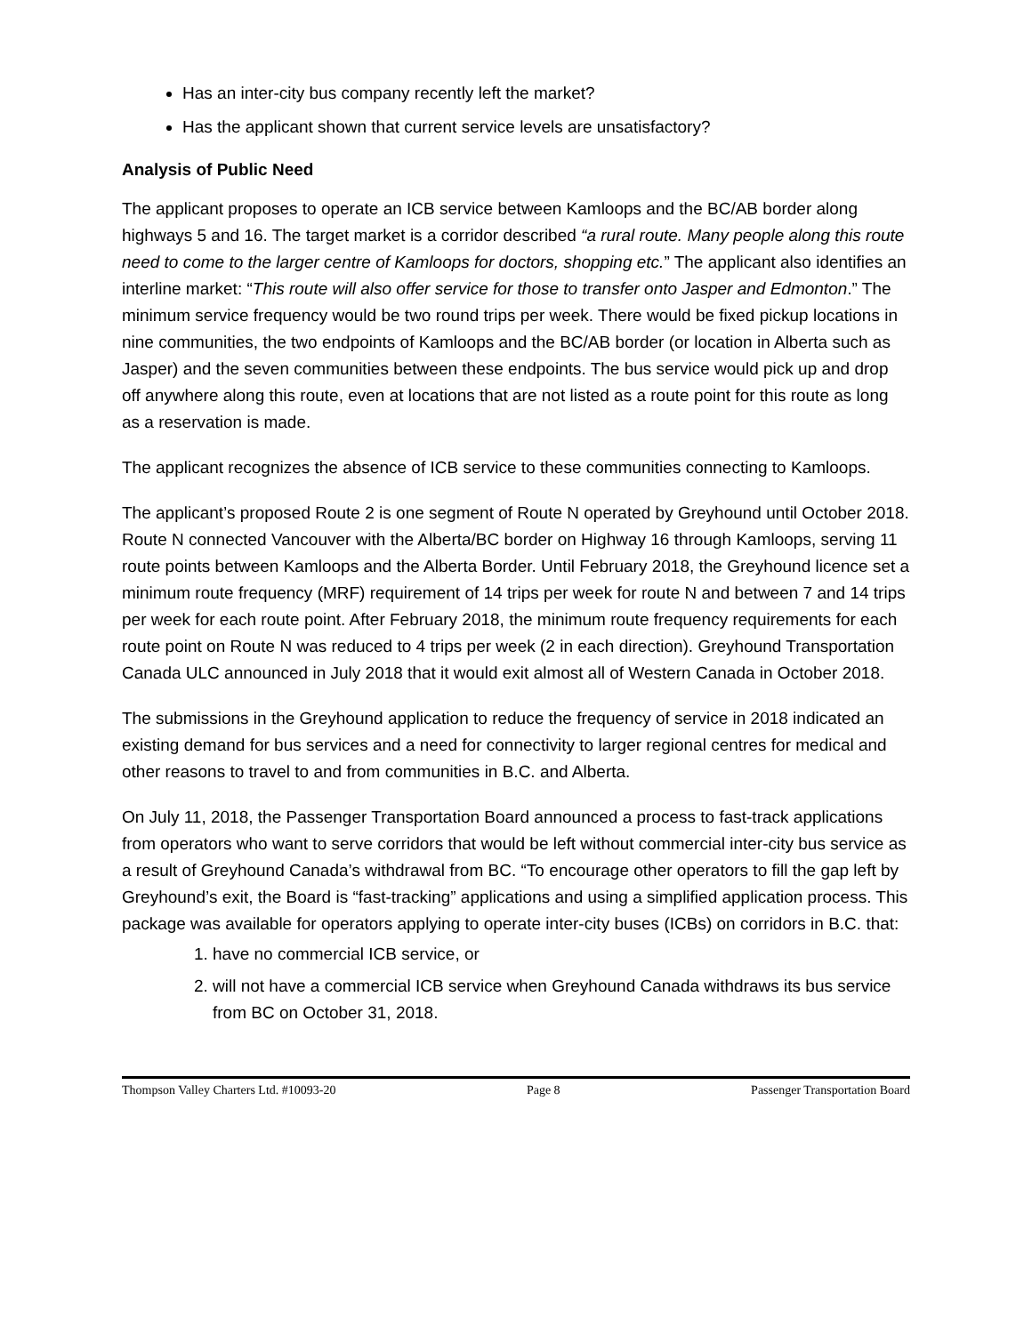Has an inter-city bus company recently left the market?
Has the applicant shown that current service levels are unsatisfactory?
Analysis of Public Need
The applicant proposes to operate an ICB service between Kamloops and the BC/AB border along highways 5 and 16. The target market is a corridor described “a rural route. Many people along this route need to come to the larger centre of Kamloops for doctors, shopping etc.” The applicant also identifies an interline market: “This route will also offer service for those to transfer onto Jasper and Edmonton.” The minimum service frequency would be two round trips per week. There would be fixed pickup locations in nine communities, the two endpoints of Kamloops and the BC/AB border (or location in Alberta such as Jasper) and the seven communities between these endpoints. The bus service would pick up and drop off anywhere along this route, even at locations that are not listed as a route point for this route as long as a reservation is made.
The applicant recognizes the absence of ICB service to these communities connecting to Kamloops.
The applicant’s proposed Route 2 is one segment of Route N operated by Greyhound until October 2018. Route N connected Vancouver with the Alberta/BC border on Highway 16 through Kamloops, serving 11 route points between Kamloops and the Alberta Border. Until February 2018, the Greyhound licence set a minimum route frequency (MRF) requirement of 14 trips per week for route N and between 7 and 14 trips per week for each route point. After February 2018, the minimum route frequency requirements for each route point on Route N was reduced to 4 trips per week (2 in each direction). Greyhound Transportation Canada ULC announced in July 2018 that it would exit almost all of Western Canada in October 2018.
The submissions in the Greyhound application to reduce the frequency of service in 2018 indicated an existing demand for bus services and a need for connectivity to larger regional centres for medical and other reasons to travel to and from communities in B.C. and Alberta.
On July 11, 2018, the Passenger Transportation Board announced a process to fast-track applications from operators who want to serve corridors that would be left without commercial inter-city bus service as a result of Greyhound Canada’s withdrawal from BC. “To encourage other operators to fill the gap left by Greyhound’s exit, the Board is “fast-tracking” applications and using a simplified application process. This package was available for operators applying to operate inter-city buses (ICBs) on corridors in B.C. that:
1. have no commercial ICB service, or
2. will not have a commercial ICB service when Greyhound Canada withdraws its bus service from BC on October 31, 2018.
Thompson Valley Charters Ltd. #10093-20 Page 8 Passenger Transportation Board